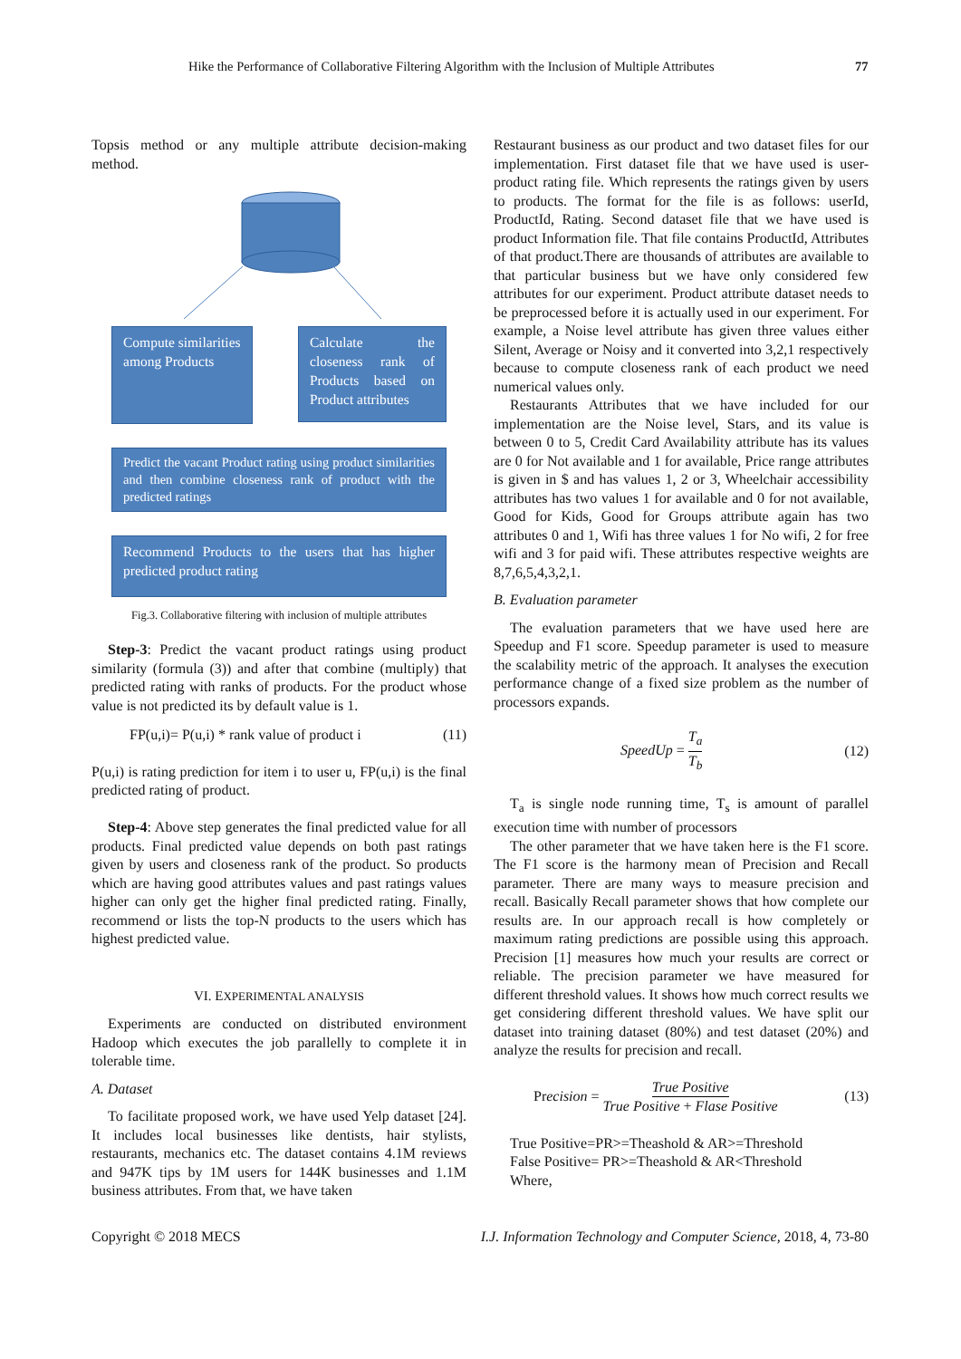Hike the Performance of Collaborative Filtering Algorithm with the Inclusion of Multiple Attributes 77
Topsis method or any multiple attribute decision-making method.
Compute similarities among Products
Calculate the closeness rank of Products based on Product attributes
Predict the vacant Product rating using product similarities and then combine closeness rank of product with the predicted ratings
Recommend Products to the users that has higher predicted product rating
Fig.3. Collaborative filtering with inclusion of multiple attributes
Step-3: Predict the vacant product ratings using product similarity (formula (3)) and after that combine (multiply) that predicted rating with ranks of products. For the product whose value is not predicted its by default value is 1.
FP(u,i)= P(u,i) * rank value of product i (11)
P(u,i) is rating prediction for item i to user u, FP(u,i) is the final predicted rating of product.
Step-4: Above step generates the final predicted value for all products. Final predicted value depends on both past ratings given by users and closeness rank of the product. So products which are having good attributes values and past ratings values higher can only get the higher final predicted rating. Finally, recommend or lists the top-N products to the users which has highest predicted value.
VI. EXPERIMENTAL ANALYSIS
Experiments are conducted on distributed environment Hadoop which executes the job parallelly to complete it in tolerable time.
A. Dataset
To facilitate proposed work, we have used Yelp dataset [24]. It includes local businesses like dentists, hair stylists, restaurants, mechanics etc. The dataset contains 4.1M reviews and 947K tips by 1M users for 144K businesses and 1.1M business attributes. From that, we have taken
Restaurant business as our product and two dataset files for our implementation. First dataset file that we have used is user-product rating file. Which represents the ratings given by users to products. The format for the file is as follows: userId, ProductId, Rating. Second dataset file that we have used is product Information file. That file contains ProductId, Attributes of that product.There are thousands of attributes are available to that particular business but we have only considered few attributes for our experiment. Product attribute dataset needs to be preprocessed before it is actually used in our experiment. For example, a Noise level attribute has given three values either Silent, Average or Noisy and it converted into 3,2,1 respectively because to compute closeness rank of each product we need numerical values only.
Restaurants Attributes that we have included for our implementation are the Noise level, Stars, and its value is between 0 to 5, Credit Card Availability attribute has its values are 0 for Not available and 1 for available, Price range attributes is given in $ and has values 1, 2 or 3, Wheelchair accessibility attributes has two values 1 for available and 0 for not available, Good for Kids, Good for Groups attribute again has two attributes 0 and 1, Wifi has three values 1 for No wifi, 2 for free wifi and 3 for paid wifi. These attributes respective weights are 8,7,6,5,4,3,2,1.
B. Evaluation parameter
The evaluation parameters that we have used here are Speedup and F1 score. Speedup parameter is used to measure the scalability metric of the approach. It analyses the execution performance change of a fixed size problem as the number of processors expands.
SpeedUp = T<sub>a</sub> T<sub>b</sub> (12)
T<sub>a</sub> is single node running time, T<sub>s</sub> is amount of parallel execution time with number of processors
The other parameter that we have taken here is the F1 score. The F1 score is the harmony mean of Precision and Recall parameter. There are many ways to measure precision and recall. Basically Recall parameter shows that how complete our results are. In our approach recall is how completely or maximum rating predictions are possible using this approach. Precision [1] measures how much your results are correct or reliable. The precision parameter we have measured for different threshold values. It shows how much correct results we get considering different threshold values. We have split our dataset into training dataset (80%) and test dataset (20%) and analyze the results for precision and recall.
Precision = True Positive True Positive + Flase Positive (13)
True Positive=PR>=Theashold & AR>=Threshold
False Positive= PR>=Theashold & AR<Threshold
Where,
Copyright © 2018 MECS I.J. Information Technology and Computer Science, 2018, 4, 73-80